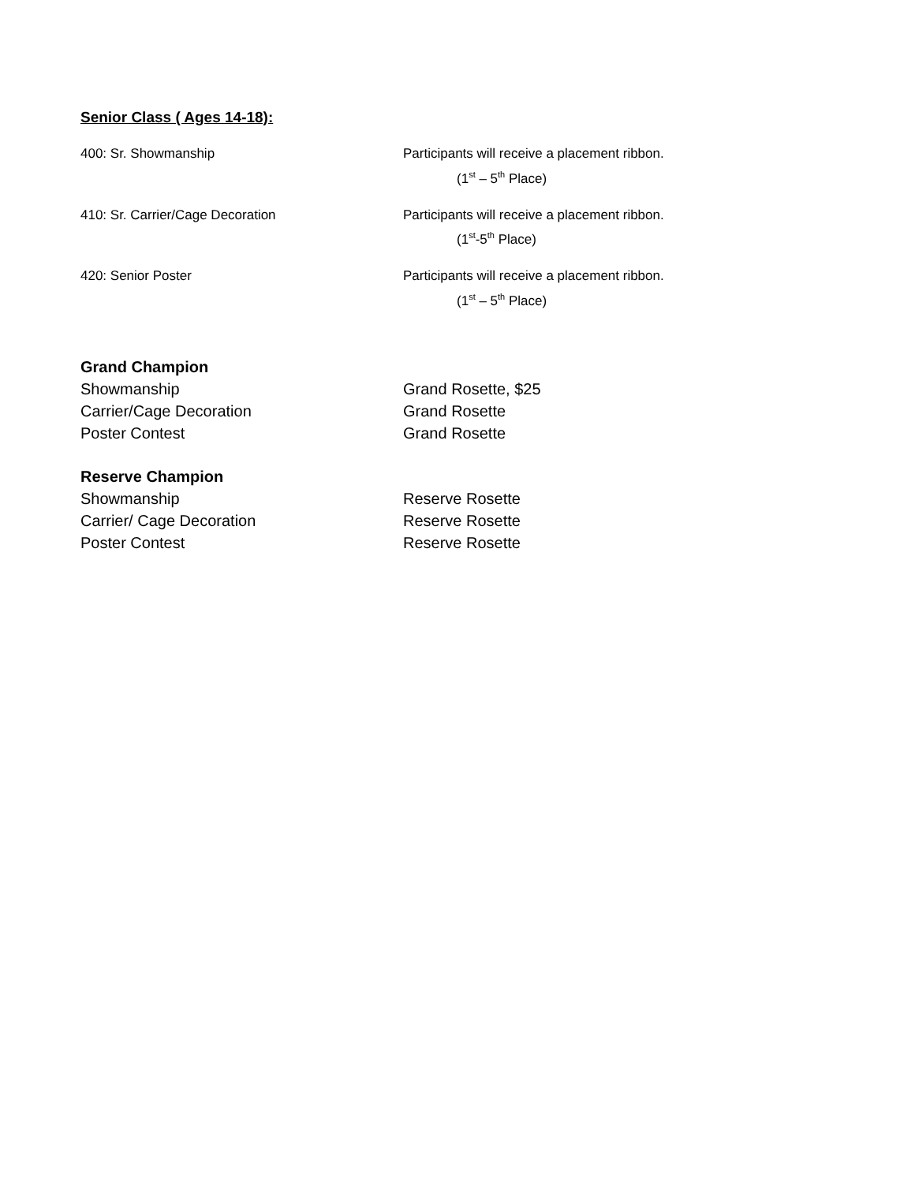Senior Class ( Ages 14-18):
400: Sr. Showmanship Participants will receive a placement ribbon.
(1<sup>st</sup> – 5<sup>th</sup> Place)
410: Sr. Carrier/Cage Decoration Participants will receive a placement ribbon.
(1<sup>st</sup>-5<sup>th</sup> Place)
420: Senior Poster Participants will receive a placement ribbon.
(1<sup>st</sup> – 5<sup>th</sup> Place)
Grand Champion
Showmanship Grand Rosette, $25
Carrier/Cage Decoration Grand Rosette
Poster Contest Grand Rosette
Reserve Champion
Showmanship Reserve Rosette
Carrier/ Cage Decoration Reserve Rosette
Poster Contest Reserve Rosette